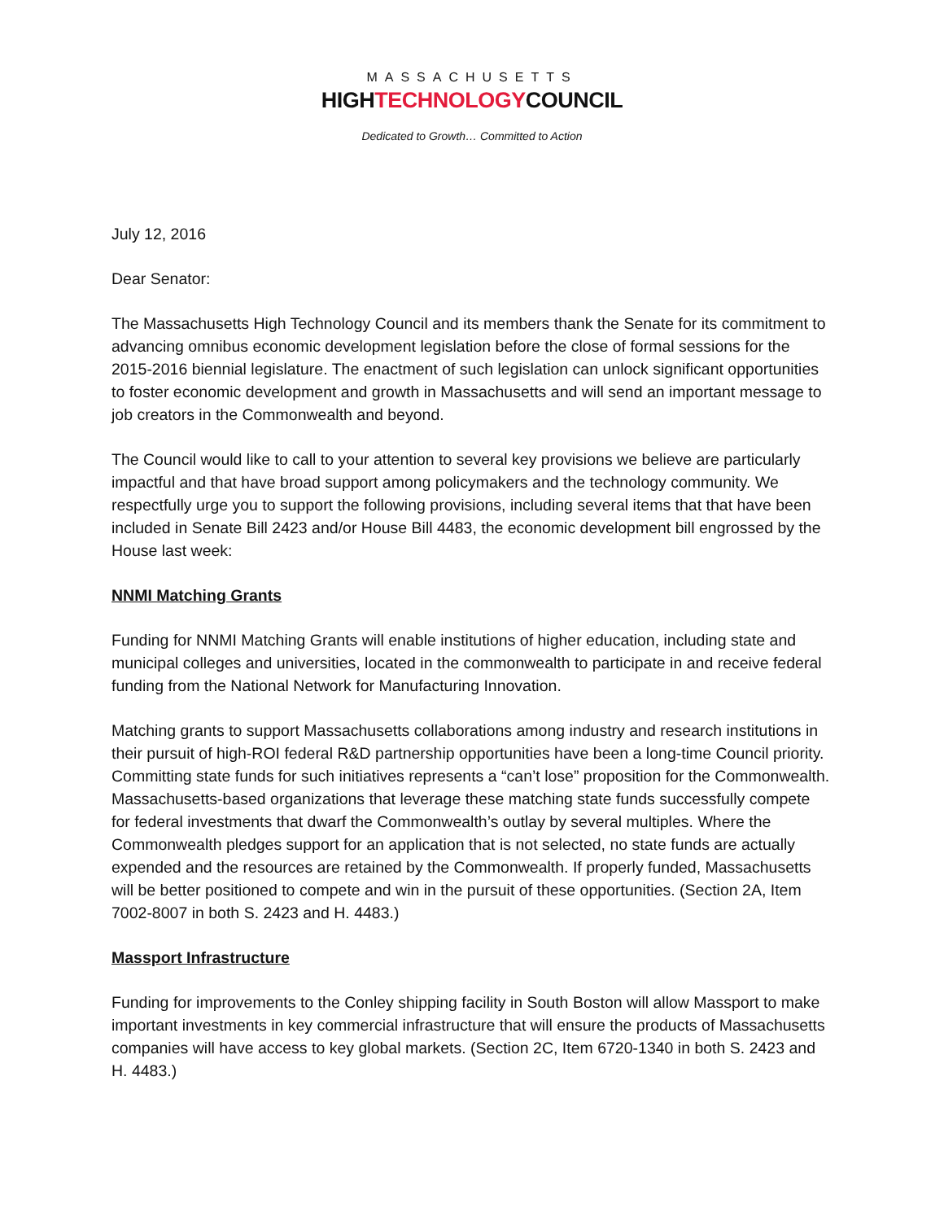MASSACHUSETTS
HIGHTECHNOLOGYCOUNCIL
Dedicated to Growth… Committed to Action
July 12, 2016
Dear Senator:
The Massachusetts High Technology Council and its members thank the Senate for its commitment to advancing omnibus economic development legislation before the close of formal sessions for the 2015-2016 biennial legislature. The enactment of such legislation can unlock significant opportunities to foster economic development and growth in Massachusetts and will send an important message to job creators in the Commonwealth and beyond.
The Council would like to call to your attention to several key provisions we believe are particularly impactful and that have broad support among policymakers and the technology community. We respectfully urge you to support the following provisions, including several items that that have been included in Senate Bill 2423 and/or House Bill 4483, the economic development bill engrossed by the House last week:
NNMI Matching Grants
Funding for NNMI Matching Grants will enable institutions of higher education, including state and municipal colleges and universities, located in the commonwealth to participate in and receive federal funding from the National Network for Manufacturing Innovation.
Matching grants to support Massachusetts collaborations among industry and research institutions in their pursuit of high-ROI federal R&D partnership opportunities have been a long-time Council priority. Committing state funds for such initiatives represents a “can’t lose” proposition for the Commonwealth. Massachusetts-based organizations that leverage these matching state funds successfully compete for federal investments that dwarf the Commonwealth’s outlay by several multiples. Where the Commonwealth pledges support for an application that is not selected, no state funds are actually expended and the resources are retained by the Commonwealth. If properly funded, Massachusetts will be better positioned to compete and win in the pursuit of these opportunities. (Section 2A, Item 7002-8007 in both S. 2423 and H. 4483.)
Massport Infrastructure
Funding for improvements to the Conley shipping facility in South Boston will allow Massport to make important investments in key commercial infrastructure that will ensure the products of Massachusetts companies will have access to key global markets. (Section 2C, Item 6720-1340 in both S. 2423 and H. 4483.)